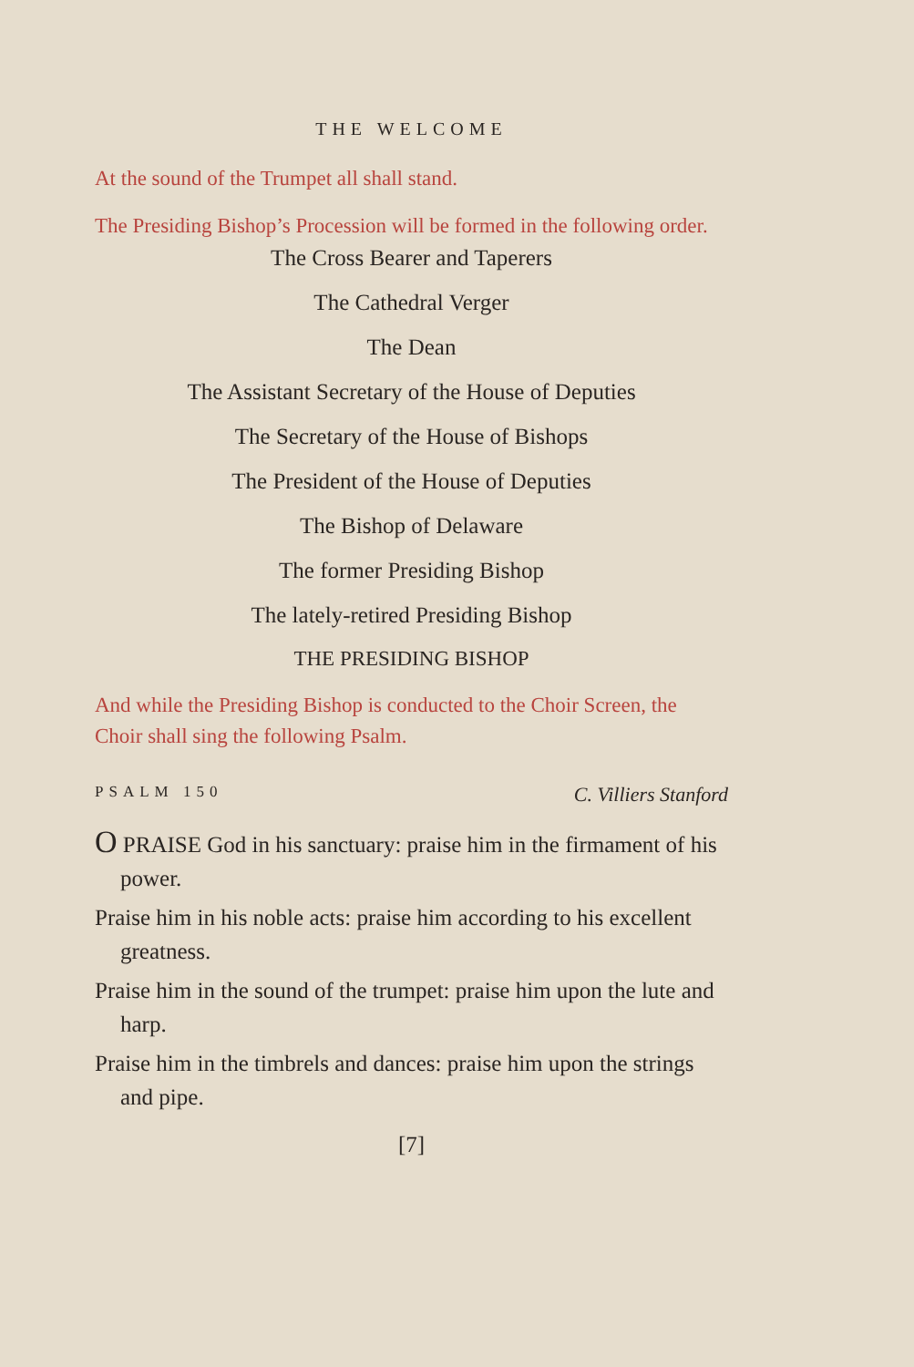THE WELCOME
At the sound of the Trumpet all shall stand.
The Presiding Bishop’s Procession will be formed in the following order.
The Cross Bearer and Taperers
The Cathedral Verger
The Dean
The Assistant Secretary of the House of Deputies
The Secretary of the House of Bishops
The President of the House of Deputies
The Bishop of Delaware
The former Presiding Bishop
The lately-retired Presiding Bishop
THE PRESIDING BISHOP
And while the Presiding Bishop is conducted to the Choir Screen, the Choir shall sing the following Psalm.
PSALM 150 C. Villiers Stanford
O PRAISE God in his sanctuary: praise him in the firmament of his power.
Praise him in his noble acts: praise him according to his excellent greatness.
Praise him in the sound of the trumpet: praise him upon the lute and harp.
Praise him in the timbrels and dances: praise him upon the strings and pipe.
[7]